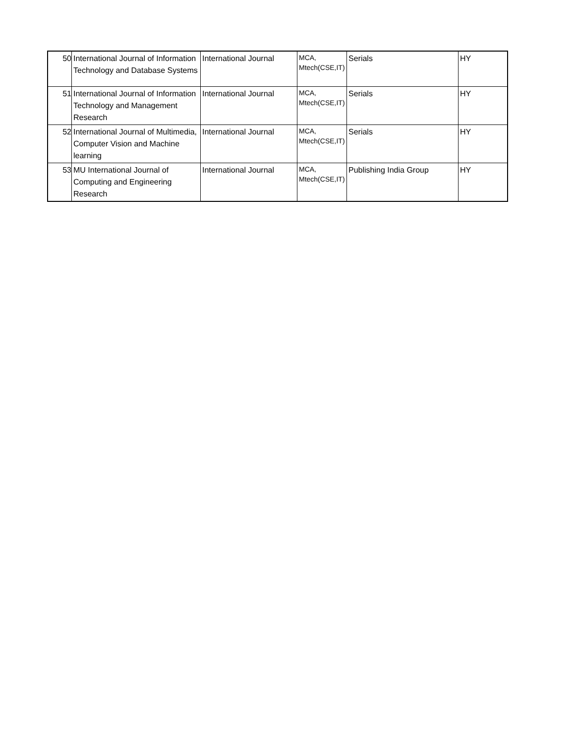| 50 | International Journal of Information Technology and Database Systems | International Journal | MCA, Mtech(CSE,IT) | Serials | HY |
| 51 | International Journal of Information Technology and Management Research | International Journal | MCA, Mtech(CSE,IT) | Serials | HY |
| 52 | International Journal of Multimedia, Computer Vision and Machine learning | International Journal | MCA, Mtech(CSE,IT) | Serials | HY |
| 53 | MU International Journal of Computing and Engineering Research | International Journal | MCA, Mtech(CSE,IT) | Publishing India Group | HY |